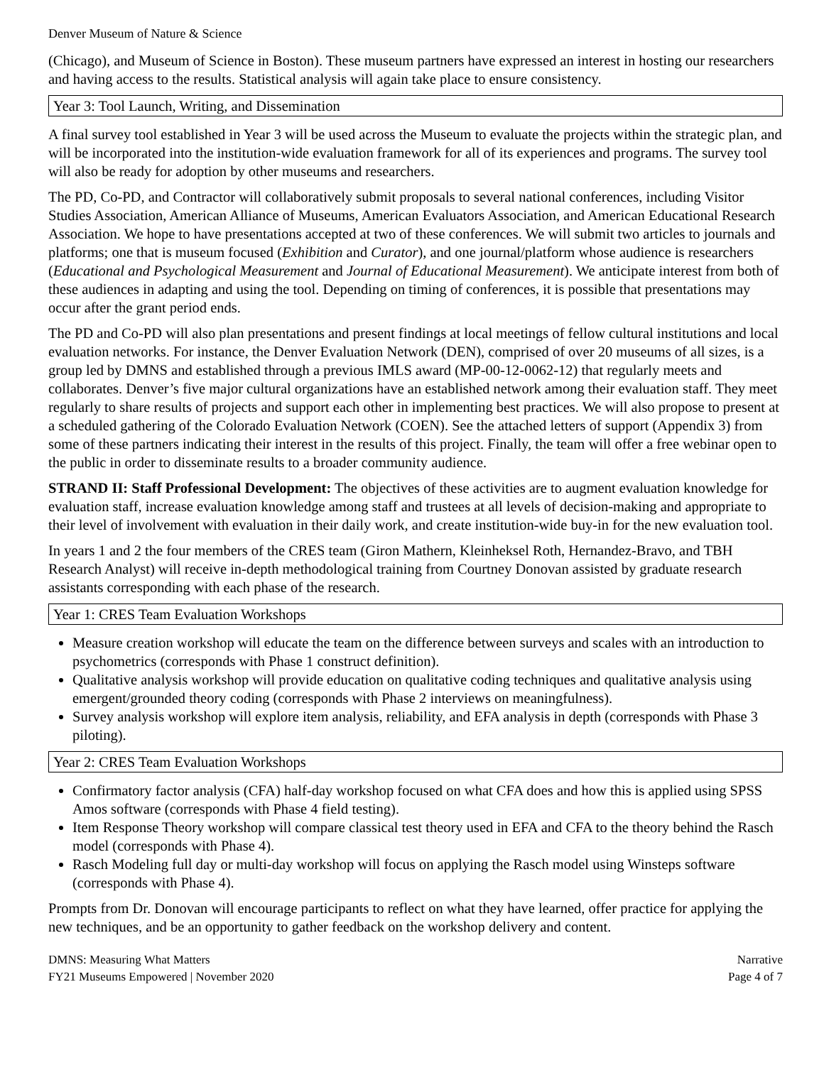Denver Museum of Nature & Science
(Chicago), and Museum of Science in Boston). These museum partners have expressed an interest in hosting our researchers and having access to the results. Statistical analysis will again take place to ensure consistency.
Year 3: Tool Launch, Writing, and Dissemination
A final survey tool established in Year 3 will be used across the Museum to evaluate the projects within the strategic plan, and will be incorporated into the institution-wide evaluation framework for all of its experiences and programs. The survey tool will also be ready for adoption by other museums and researchers.
The PD, Co-PD, and Contractor will collaboratively submit proposals to several national conferences, including Visitor Studies Association, American Alliance of Museums, American Evaluators Association, and American Educational Research Association. We hope to have presentations accepted at two of these conferences. We will submit two articles to journals and platforms; one that is museum focused (Exhibition and Curator), and one journal/platform whose audience is researchers (Educational and Psychological Measurement and Journal of Educational Measurement). We anticipate interest from both of these audiences in adapting and using the tool. Depending on timing of conferences, it is possible that presentations may occur after the grant period ends.
The PD and Co-PD will also plan presentations and present findings at local meetings of fellow cultural institutions and local evaluation networks. For instance, the Denver Evaluation Network (DEN), comprised of over 20 museums of all sizes, is a group led by DMNS and established through a previous IMLS award (MP-00-12-0062-12) that regularly meets and collaborates. Denver’s five major cultural organizations have an established network among their evaluation staff. They meet regularly to share results of projects and support each other in implementing best practices. We will also propose to present at a scheduled gathering of the Colorado Evaluation Network (COEN). See the attached letters of support (Appendix 3) from some of these partners indicating their interest in the results of this project. Finally, the team will offer a free webinar open to the public in order to disseminate results to a broader community audience.
STRAND II: Staff Professional Development: The objectives of these activities are to augment evaluation knowledge for evaluation staff, increase evaluation knowledge among staff and trustees at all levels of decision-making and appropriate to their level of involvement with evaluation in their daily work, and create institution-wide buy-in for the new evaluation tool.
In years 1 and 2 the four members of the CRES team (Giron Mathern, Kleinheksel Roth, Hernandez-Bravo, and TBH Research Analyst) will receive in-depth methodological training from Courtney Donovan assisted by graduate research assistants corresponding with each phase of the research.
Year 1: CRES Team Evaluation Workshops
Measure creation workshop will educate the team on the difference between surveys and scales with an introduction to psychometrics (corresponds with Phase 1 construct definition).
Qualitative analysis workshop will provide education on qualitative coding techniques and qualitative analysis using emergent/grounded theory coding (corresponds with Phase 2 interviews on meaningfulness).
Survey analysis workshop will explore item analysis, reliability, and EFA analysis in depth (corresponds with Phase 3 piloting).
Year 2: CRES Team Evaluation Workshops
Confirmatory factor analysis (CFA) half-day workshop focused on what CFA does and how this is applied using SPSS Amos software (corresponds with Phase 4 field testing).
Item Response Theory workshop will compare classical test theory used in EFA and CFA to the theory behind the Rasch model (corresponds with Phase 4).
Rasch Modeling full day or multi-day workshop will focus on applying the Rasch model using Winsteps software (corresponds with Phase 4).
Prompts from Dr. Donovan will encourage participants to reflect on what they have learned, offer practice for applying the new techniques, and be an opportunity to gather feedback on the workshop delivery and content.
DMNS: Measuring What Matters
FY21 Museums Empowered | November 2020
Narrative
Page 4 of 7